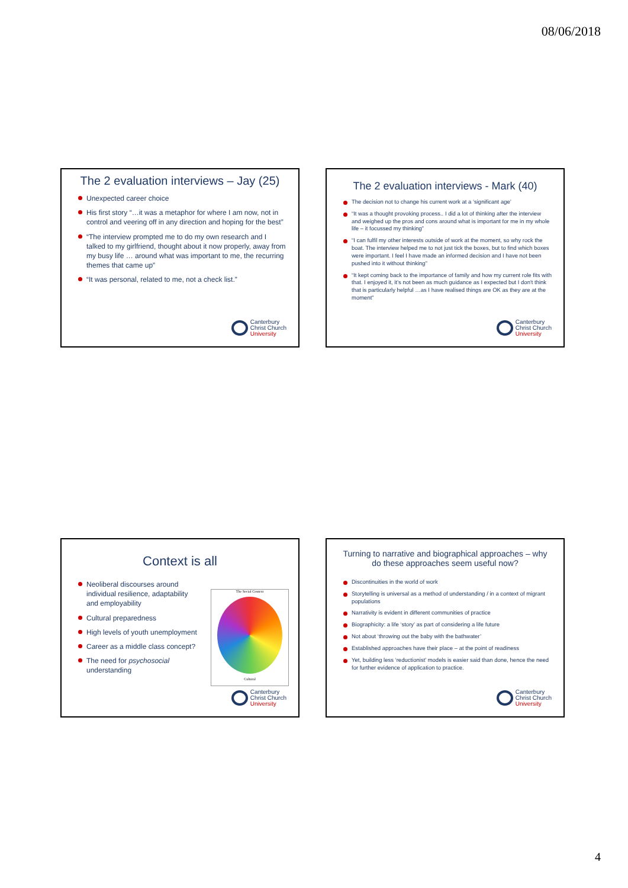08/06/2018
The 2 evaluation interviews – Jay (25)
Unexpected career choice
His first story “…it was a metaphor for where I am now, not in control and veering off in any direction and hoping for the best”
“The interview prompted me to do my own research and I talked to my girlfriend, thought about it now properly, away from my busy life … around what was important to me, the recurring themes that came up”
“It was personal, related to me, not a check list.”
Canterbury
Christ Church
University
The 2 evaluation interviews - Mark (40)
The decision not to change his current work at a ‘significant age’
“It was a thought provoking process.. I did a lot of thinking after the interview and weighed up the pros and cons around what is important for me in my whole life – it focussed my thinking”
“I can fulfil my other interests outside of work at the moment, so why rock the boat. The interview helped me to not just tick the boxes, but to find which boxes were important. I feel I have made an informed decision and I have not been pushed into it without thinking”
“It kept coming back to the importance of family and how my current role fits with that. I enjoyed it, it’s not been as much guidance as I expected but I don't think that is particularly helpful …as I have realised things are OK as they are at the moment”
Canterbury
Christ Church
University
Context is all
Neoliberal discourses around individual resilience, adaptability and employability
Cultural preparedness
High levels of youth unemployment
Career as a middle class concept?
The need for psychosocial understanding
The Social Context
Cultural
Canterbury
Christ Church
University
Turning to narrative and biographical approaches – why do these approaches seem useful now?
Discontinuities in the world of work
Storytelling is universal as a method of understanding / in a context of migrant populations
Narrativity is evident in different communities of practice
Biographicity: a life ‘story’ as part of considering a life future
Not about ‘throwing out the baby with the bathwater’
Established approaches have their place – at the point of readiness
Yet, building less ‘reductionist’ models is easier said than done, hence the need for further evidence of application to practice.
Canterbury
Christ Church
University
4